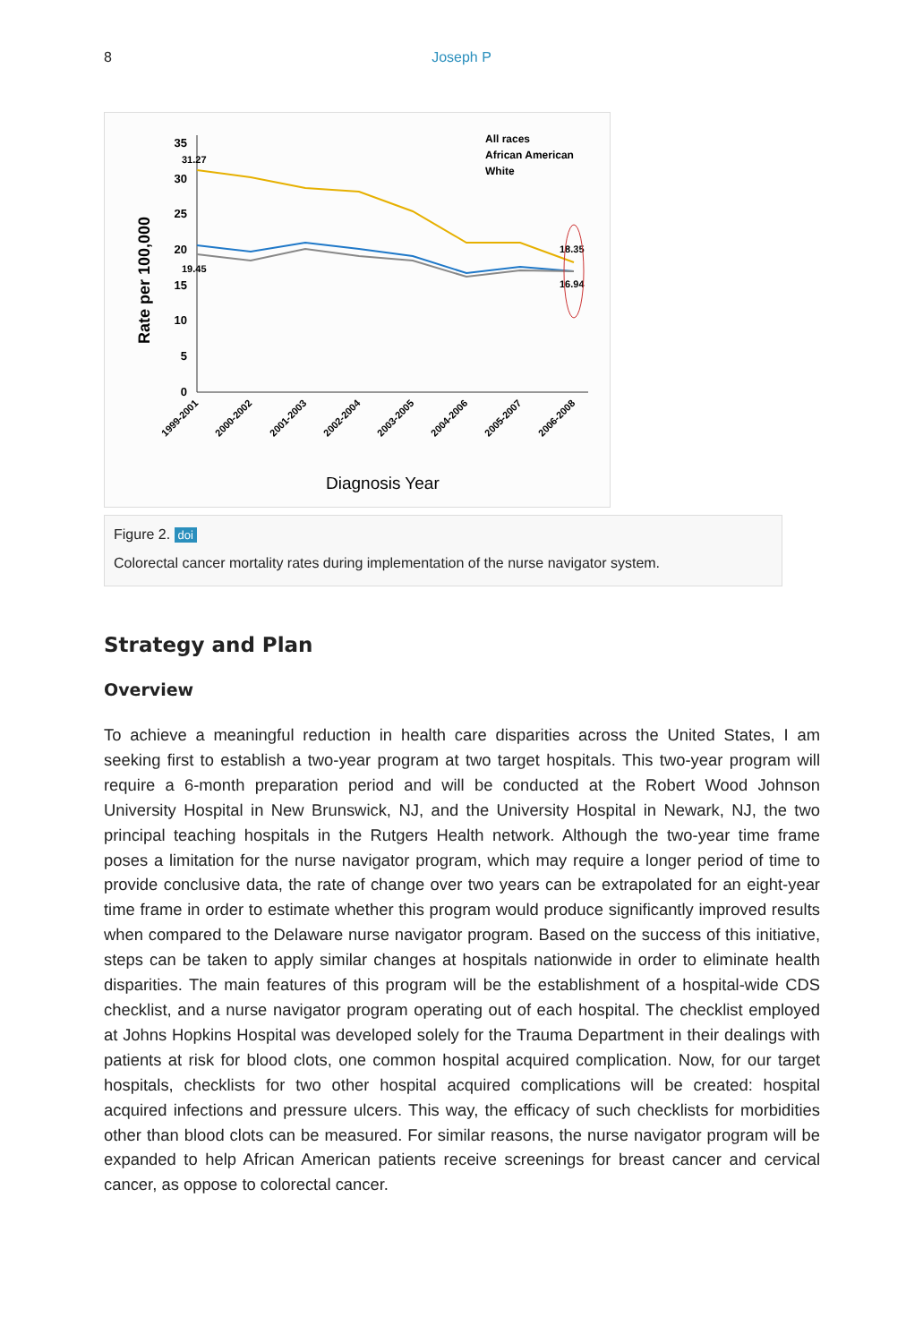8 Joseph P
35
30
25
20
15
10
5
0
31.27
19.45
18.35
16.94
All races
African American
White
Rate per 100,000
Diagnosis Year
1999-2001
2000-2002
2001-2003
2002-2004
2003-2005
2004-2006
2005-2007
2006-2008
Figure 2. doi
Colorectal cancer mortality rates during implementation of the nurse navigator system.
Strategy and Plan
Overview
To achieve a meaningful reduction in health care disparities across the United States, I am seeking first to establish a two-year program at two target hospitals. This two-year program will require a 6-month preparation period and will be conducted at the Robert Wood Johnson University Hospital in New Brunswick, NJ, and the University Hospital in Newark, NJ, the two principal teaching hospitals in the Rutgers Health network. Although the two-year time frame poses a limitation for the nurse navigator program, which may require a longer period of time to provide conclusive data, the rate of change over two years can be extrapolated for an eight-year time frame in order to estimate whether this program would produce significantly improved results when compared to the Delaware nurse navigator program. Based on the success of this initiative, steps can be taken to apply similar changes at hospitals nationwide in order to eliminate health disparities. The main features of this program will be the establishment of a hospital-wide CDS checklist, and a nurse navigator program operating out of each hospital. The checklist employed at Johns Hopkins Hospital was developed solely for the Trauma Department in their dealings with patients at risk for blood clots, one common hospital acquired complication. Now, for our target hospitals, checklists for two other hospital acquired complications will be created: hospital acquired infections and pressure ulcers. This way, the efficacy of such checklists for morbidities other than blood clots can be measured. For similar reasons, the nurse navigator program will be expanded to help African American patients receive screenings for breast cancer and cervical cancer, as oppose to colorectal cancer.